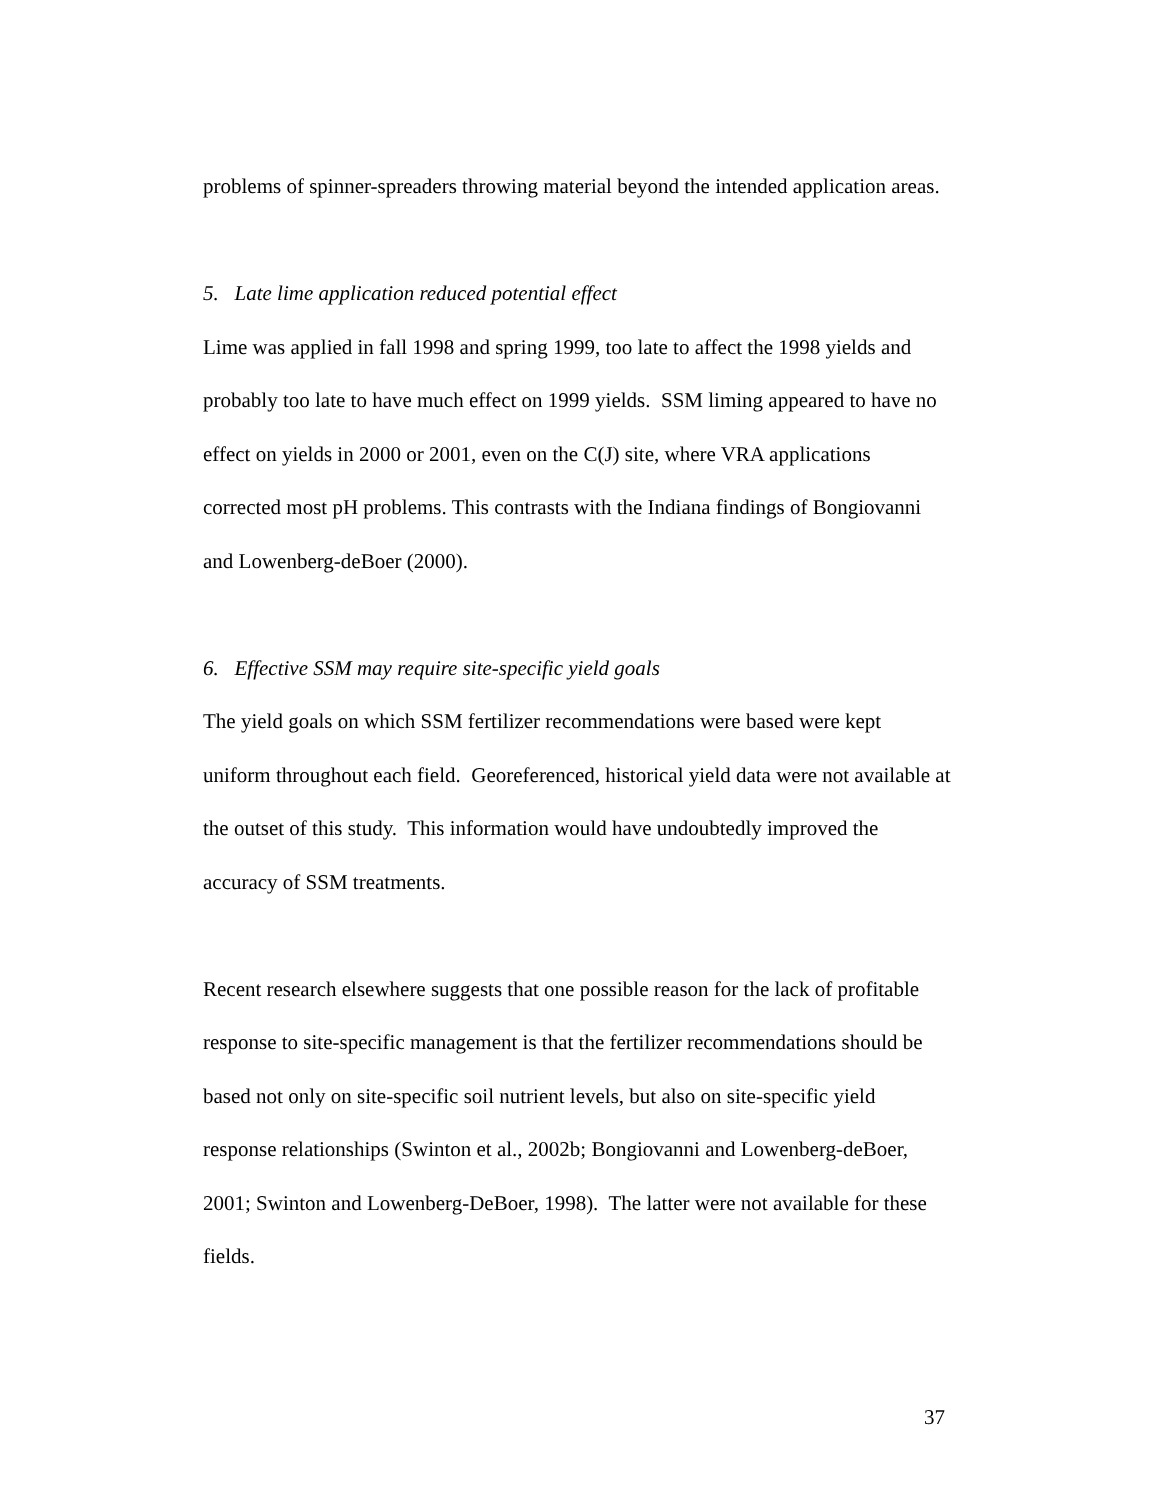problems of spinner-spreaders throwing material beyond the intended application areas.
5. Late lime application reduced potential effect
Lime was applied in fall 1998 and spring 1999, too late to affect the 1998 yields and probably too late to have much effect on 1999 yields. SSM liming appeared to have no effect on yields in 2000 or 2001, even on the C(J) site, where VRA applications corrected most pH problems. This contrasts with the Indiana findings of Bongiovanni and Lowenberg-deBoer (2000).
6. Effective SSM may require site-specific yield goals
The yield goals on which SSM fertilizer recommendations were based were kept uniform throughout each field. Georeferenced, historical yield data were not available at the outset of this study. This information would have undoubtedly improved the accuracy of SSM treatments.
Recent research elsewhere suggests that one possible reason for the lack of profitable response to site-specific management is that the fertilizer recommendations should be based not only on site-specific soil nutrient levels, but also on site-specific yield response relationships (Swinton et al., 2002b; Bongiovanni and Lowenberg-deBoer, 2001; Swinton and Lowenberg-DeBoer, 1998). The latter were not available for these fields.
37